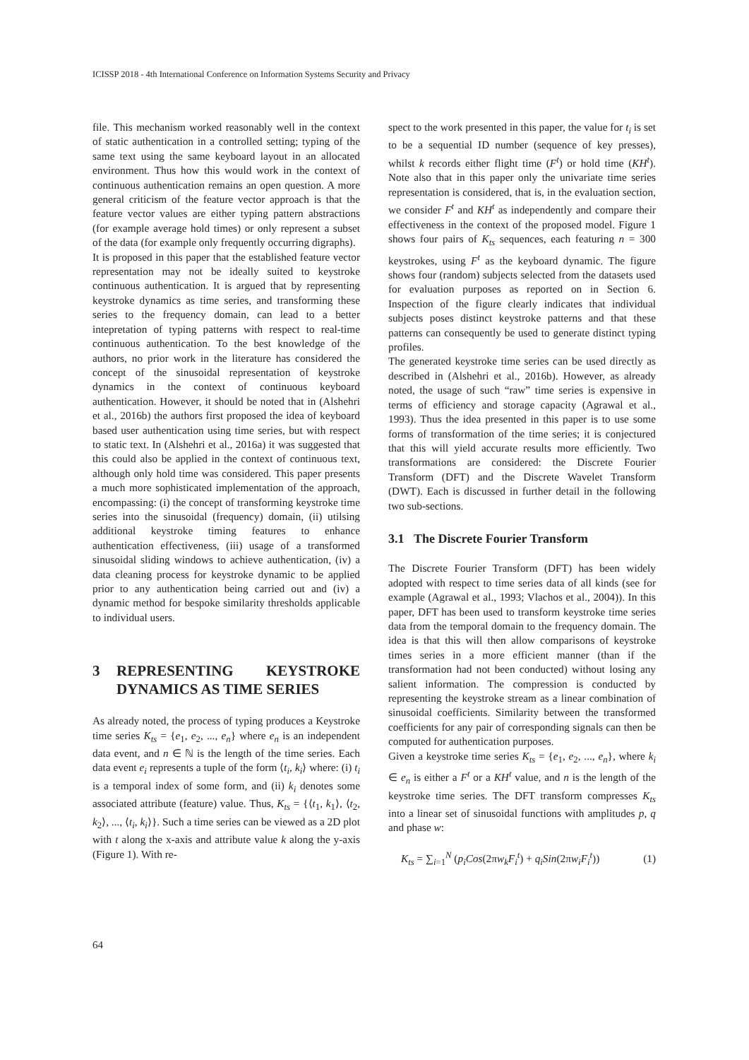ICISSP 2018 - 4th International Conference on Information Systems Security and Privacy
file. This mechanism worked reasonably well in the context of static authentication in a controlled setting; typing of the same text using the same keyboard layout in an allocated environment. Thus how this would work in the context of continuous authentication remains an open question. A more general criticism of the feature vector approach is that the feature vector values are either typing pattern abstractions (for example average hold times) or only represent a subset of the data (for example only frequently occurring digraphs).
It is proposed in this paper that the established feature vector representation may not be ideally suited to keystroke continuous authentication. It is argued that by representing keystroke dynamics as time series, and transforming these series to the frequency domain, can lead to a better intepretation of typing patterns with respect to real-time continuous authentication. To the best knowledge of the authors, no prior work in the literature has considered the concept of the sinusoidal representation of keystroke dynamics in the context of continuous keyboard authentication. However, it should be noted that in (Alshehri et al., 2016b) the authors first proposed the idea of keyboard based user authentication using time series, but with respect to static text. In (Alshehri et al., 2016a) it was suggested that this could also be applied in the context of continuous text, although only hold time was considered. This paper presents a much more sophisticated implementation of the approach, encompassing: (i) the concept of transforming keystroke time series into the sinusoidal (frequency) domain, (ii) utilsing additional keystroke timing features to enhance authentication effectiveness, (iii) usage of a transformed sinusoidal sliding windows to achieve authentication, (iv) a data cleaning process for keystroke dynamic to be applied prior to any authentication being carried out and (iv) a dynamic method for bespoke similarity thresholds applicable to individual users.
3 REPRESENTING KEYSTROKE DYNAMICS AS TIME SERIES
As already noted, the process of typing produces a Keystroke time series K<sub>ts</sub> = {e<sub>1</sub>, e<sub>2</sub>, ..., e<sub>n</sub>} where e<sub>n</sub> is an independent data event, and n ∈ ℕ is the length of the time series. Each data event e<sub>i</sub> represents a tuple of the form ⟨t<sub>i</sub>, k<sub>i</sub>⟩ where: (i) t<sub>i</sub> is a temporal index of some form, and (ii) k<sub>i</sub> denotes some associated attribute (feature) value. Thus, K<sub>ts</sub> = {⟨t<sub>1</sub>, k<sub>1</sub>⟩, ⟨t<sub>2</sub>, k<sub>2</sub>⟩, ..., ⟨t<sub>i</sub>, k<sub>i</sub>⟩}. Such a time series can be viewed as a 2D plot with t along the x-axis and attribute value k along the y-axis (Figure 1). With re-
spect to the work presented in this paper, the value for t<sub>i</sub> is set to be a sequential ID number (sequence of key presses), whilst k records either flight time (F<sup>t</sup>) or hold time (KH<sup>t</sup>). Note also that in this paper only the univariate time series representation is considered, that is, in the evaluation section, we consider F<sup>t</sup> and KH<sup>t</sup> as independently and compare their effectiveness in the context of the proposed model. Figure 1 shows four pairs of K<sub>ts</sub> sequences, each featuring n = 300 keystrokes, using F<sup>t</sup> as the keyboard dynamic. The figure shows four (random) subjects selected from the datasets used for evaluation purposes as reported on in Section 6. Inspection of the figure clearly indicates that individual subjects poses distinct keystroke patterns and that these patterns can consequently be used to generate distinct typing profiles.
The generated keystroke time series can be used directly as described in (Alshehri et al., 2016b). However, as already noted, the usage of such “raw” time series is expensive in terms of efficiency and storage capacity (Agrawal et al., 1993). Thus the idea presented in this paper is to use some forms of transformation of the time series; it is conjectured that this will yield accurate results more efficiently. Two transformations are considered: the Discrete Fourier Transform (DFT) and the Discrete Wavelet Transform (DWT). Each is discussed in further detail in the following two sub-sections.
3.1 The Discrete Fourier Transform
The Discrete Fourier Transform (DFT) has been widely adopted with respect to time series data of all kinds (see for example (Agrawal et al., 1993; Vlachos et al., 2004)). In this paper, DFT has been used to transform keystroke time series data from the temporal domain to the frequency domain. The idea is that this will then allow comparisons of keystroke times series in a more efficient manner (than if the transformation had not been conducted) without losing any salient information. The compression is conducted by representing the keystroke stream as a linear combination of sinusoidal coefficients. Similarity between the transformed coefficients for any pair of corresponding signals can then be computed for authentication purposes.
Given a keystroke time series K<sub>ts</sub> = {e<sub>1</sub>, e<sub>2</sub>, ..., e<sub>n</sub>}, where k<sub>i</sub> ∈ e<sub>n</sub> is either a F<sup>t</sup> or a KH<sup>t</sup> value, and n is the length of the keystroke time series. The DFT transform compresses K<sub>ts</sub> into a linear set of sinusoidal functions with amplitudes p, q and phase w:
K<sub>ts</sub> = ∑<sub>i=1</sub><sup>N</sup> (p<sub>i</sub>Cos(2πw<sub>k</sub>F<sub>i</sub><sup>t</sup>) + q<sub>i</sub>Sin(2πw<sub>i</sub>F<sub>i</sub><sup>t</sup>)) (1)
64